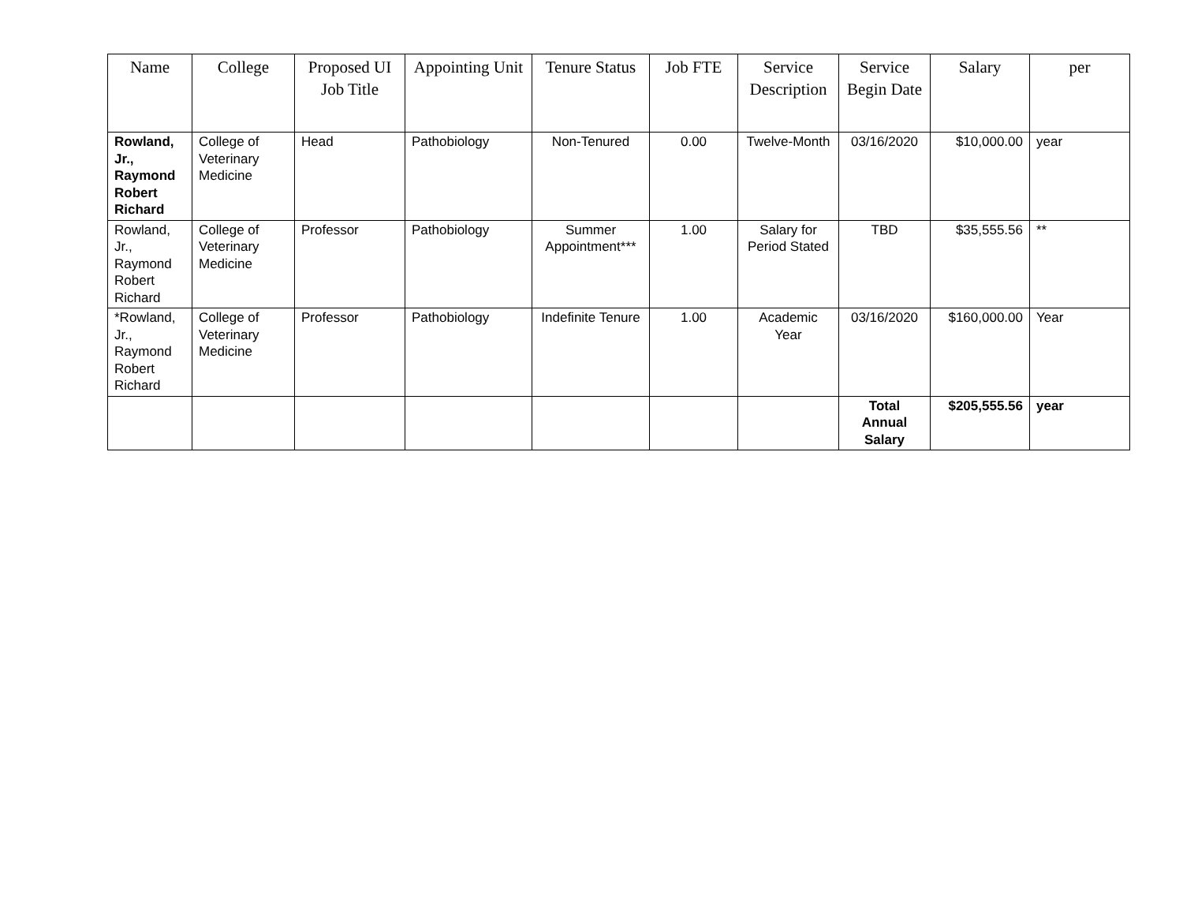| Name | College | Proposed UI Job Title | Appointing Unit | Tenure Status | Job FTE | Service Description | Service Begin Date | Salary | per |
| --- | --- | --- | --- | --- | --- | --- | --- | --- | --- |
| Rowland, Jr., Raymond Robert Richard | College of Veterinary Medicine | Head | Pathobiology | Non-Tenured | 0.00 | Twelve-Month | 03/16/2020 | $10,000.00 | year |
| Rowland, Jr., Raymond Robert Richard | College of Veterinary Medicine | Professor | Pathobiology | Summer Appointment*** | 1.00 | Salary for Period Stated | TBD | $35,555.56 | ** |
| *Rowland, Jr., Raymond Robert Richard | College of Veterinary Medicine | Professor | Pathobiology | Indefinite Tenure | 1.00 | Academic Year | 03/16/2020 | $160,000.00 | Year |
| | | | | | | | Total Annual Salary | $205,555.56 | year |